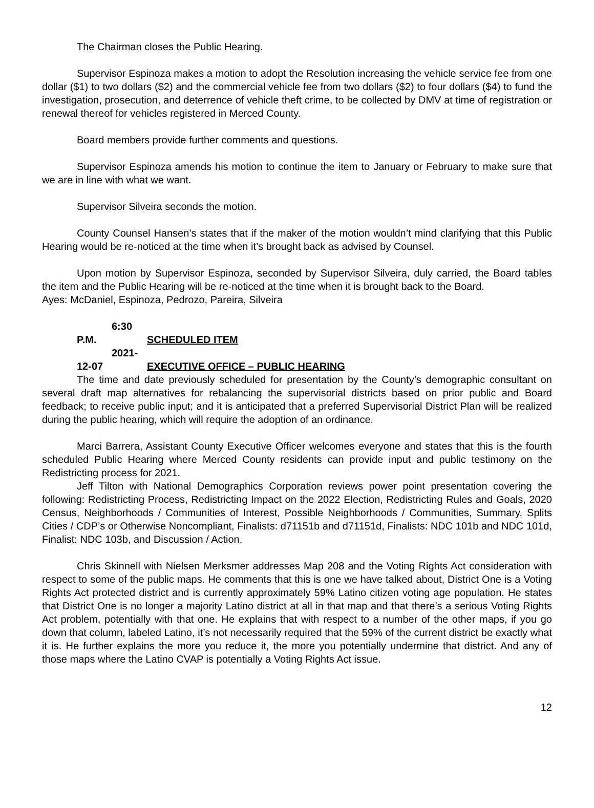The Chairman closes the Public Hearing.
Supervisor Espinoza makes a motion to adopt the Resolution increasing the vehicle service fee from one dollar ($1) to two dollars ($2) and the commercial vehicle fee from two dollars ($2) to four dollars ($4) to fund the investigation, prosecution, and deterrence of vehicle theft crime, to be collected by DMV at time of registration or renewal thereof for vehicles registered in Merced County.
Board members provide further comments and questions.
Supervisor Espinoza amends his motion to continue the item to January or February to make sure that we are in line with what we want.
Supervisor Silveira seconds the motion.
County Counsel Hansen’s states that if the maker of the motion wouldn’t mind clarifying that this Public Hearing would be re-noticed at the time when it’s brought back as advised by Counsel.
Upon motion by Supervisor Espinoza, seconded by Supervisor Silveira, duly carried, the Board tables the item and the Public Hearing will be re-noticed at the time when it is brought back to the Board.
Ayes: McDaniel, Espinoza, Pedrozo, Pareira, Silveira
6:30 P.M. SCHEDULED ITEM
2021-12-07 EXECUTIVE OFFICE – PUBLIC HEARING
The time and date previously scheduled for presentation by the County’s demographic consultant on several draft map alternatives for rebalancing the supervisorial districts based on prior public and Board feedback; to receive public input; and it is anticipated that a preferred Supervisorial District Plan will be realized during the public hearing, which will require the adoption of an ordinance.
Marci Barrera, Assistant County Executive Officer welcomes everyone and states that this is the fourth scheduled Public Hearing where Merced County residents can provide input and public testimony on the Redistricting process for 2021.
Jeff Tilton with National Demographics Corporation reviews power point presentation covering the following: Redistricting Process, Redistricting Impact on the 2022 Election, Redistricting Rules and Goals, 2020 Census, Neighborhoods / Communities of Interest, Possible Neighborhoods / Communities, Summary, Splits Cities / CDP’s or Otherwise Noncompliant, Finalists: d71151b and d71151d, Finalists: NDC 101b and NDC 101d, Finalist: NDC 103b, and Discussion / Action.
Chris Skinnell with Nielsen Merksmer addresses Map 208 and the Voting Rights Act consideration with respect to some of the public maps. He comments that this is one we have talked about, District One is a Voting Rights Act protected district and is currently approximately 59% Latino citizen voting age population. He states that District One is no longer a majority Latino district at all in that map and that there’s a serious Voting Rights Act problem, potentially with that one. He explains that with respect to a number of the other maps, if you go down that column, labeled Latino, it’s not necessarily required that the 59% of the current district be exactly what it is. He further explains the more you reduce it, the more you potentially undermine that district. And any of those maps where the Latino CVAP is potentially a Voting Rights Act issue.
12